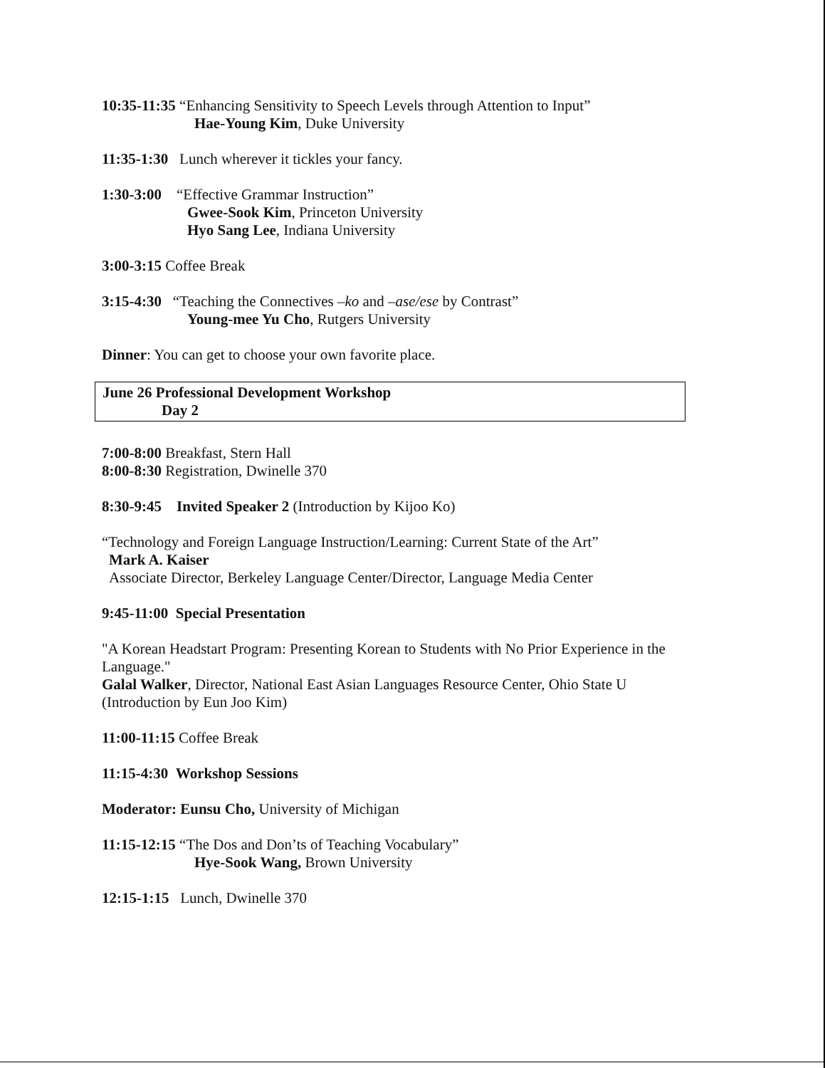10:35-11:35 “Enhancing Sensitivity to Speech Levels through Attention to Input”
Hae-Young Kim, Duke University
11:35-1:30 Lunch wherever it tickles your fancy.
1:30-3:00 “Effective Grammar Instruction”
Gwee-Sook Kim, Princeton University
Hyo Sang Lee, Indiana University
3:00-3:15 Coffee Break
3:15-4:30 “Teaching the Connectives –ko and –ase/ese by Contrast”
Young-mee Yu Cho, Rutgers University
Dinner: You can get to choose your own favorite place.
June 26 Professional Development Workshop
Day 2
7:00-8:00 Breakfast, Stern Hall
8:00-8:30 Registration, Dwinelle 370
8:30-9:45 Invited Speaker 2 (Introduction by Kijoo Ko)
“Technology and Foreign Language Instruction/Learning: Current State of the Art”
Mark A. Kaiser
Associate Director, Berkeley Language Center/Director, Language Media Center
9:45-11:00 Special Presentation
"A Korean Headstart Program: Presenting Korean to Students with No Prior Experience in the Language."
Galal Walker, Director, National East Asian Languages Resource Center, Ohio State U
(Introduction by Eun Joo Kim)
11:00-11:15 Coffee Break
11:15-4:30 Workshop Sessions
Moderator: Eunsu Cho, University of Michigan
11:15-12:15 “The Dos and Don’ts of Teaching Vocabulary”
Hye-Sook Wang, Brown University
12:15-1:15 Lunch, Dwinelle 370